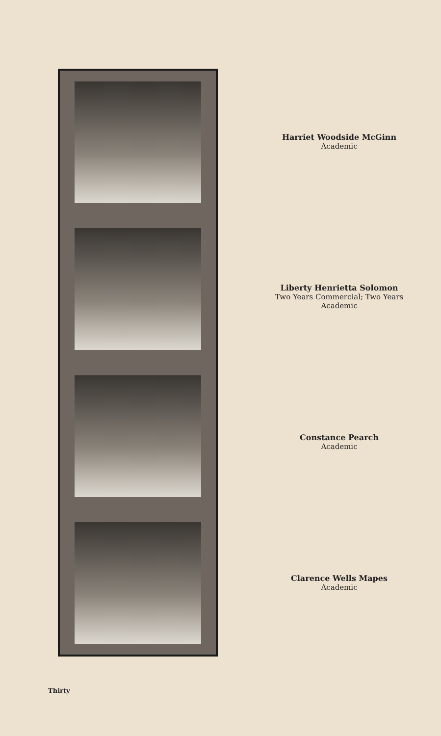Harriet Woodside McGinn
Academic
Liberty Henrietta Solomon
Two Years Commercial; Two Years
Academic
Constance Pearch
Academic
Clarence Wells Mapes
Academic
Thirty